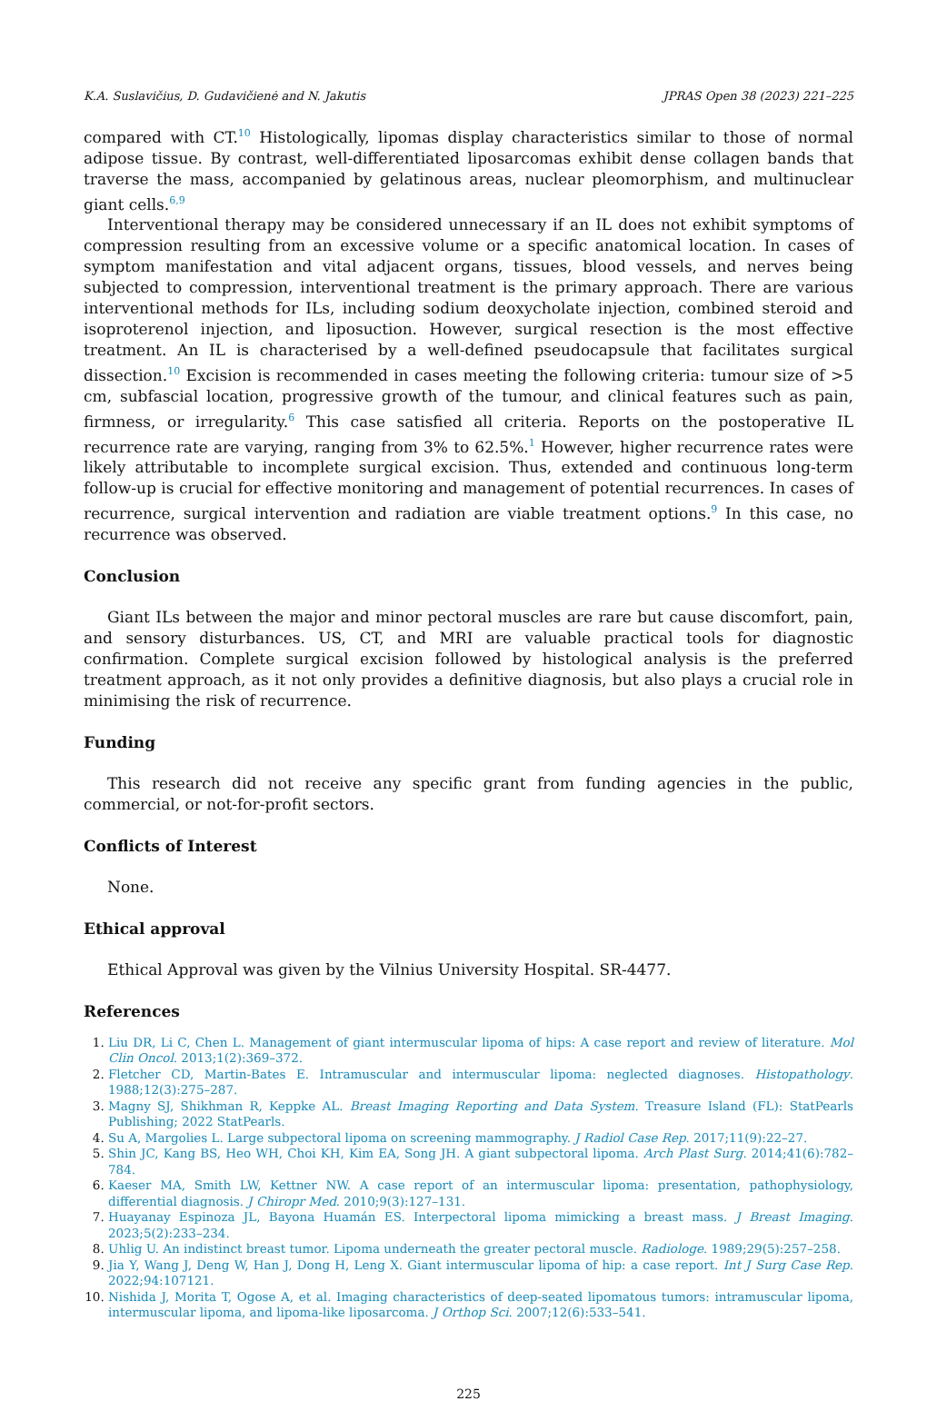K.A. Suslavičius, D. Gudavičienė and N. Jakutis JPRAS Open 38 (2023) 221–225
compared with CT.<sup>10</sup> Histologically, lipomas display characteristics similar to those of normal adipose tissue. By contrast, well-differentiated liposarcomas exhibit dense collagen bands that traverse the mass, accompanied by gelatinous areas, nuclear pleomorphism, and multinuclear giant cells.<sup>6,9</sup>
Interventional therapy may be considered unnecessary if an IL does not exhibit symptoms of compression resulting from an excessive volume or a specific anatomical location. In cases of symptom manifestation and vital adjacent organs, tissues, blood vessels, and nerves being subjected to compression, interventional treatment is the primary approach. There are various interventional methods for ILs, including sodium deoxycholate injection, combined steroid and isoproterenol injection, and liposuction. However, surgical resection is the most effective treatment. An IL is characterised by a well-defined pseudocapsule that facilitates surgical dissection.<sup>10</sup> Excision is recommended in cases meeting the following criteria: tumour size of >5 cm, subfascial location, progressive growth of the tumour, and clinical features such as pain, firmness, or irregularity.<sup>6</sup> This case satisfied all criteria. Reports on the postoperative IL recurrence rate are varying, ranging from 3% to 62.5%.<sup>1</sup> However, higher recurrence rates were likely attributable to incomplete surgical excision. Thus, extended and continuous long-term follow-up is crucial for effective monitoring and management of potential recurrences. In cases of recurrence, surgical intervention and radiation are viable treatment options.<sup>9</sup> In this case, no recurrence was observed.
Conclusion
Giant ILs between the major and minor pectoral muscles are rare but cause discomfort, pain, and sensory disturbances. US, CT, and MRI are valuable practical tools for diagnostic confirmation. Complete surgical excision followed by histological analysis is the preferred treatment approach, as it not only provides a definitive diagnosis, but also plays a crucial role in minimising the risk of recurrence.
Funding
This research did not receive any specific grant from funding agencies in the public, commercial, or not-for-profit sectors.
Conflicts of Interest
None.
Ethical approval
Ethical Approval was given by the Vilnius University Hospital. SR-4477.
References
Liu DR, Li C, Chen L. Management of giant intermuscular lipoma of hips: A case report and review of literature. Mol Clin Oncol. 2013;1(2):369–372.
Fletcher CD, Martin-Bates E. Intramuscular and intermuscular lipoma: neglected diagnoses. Histopathology. 1988;12(3):275–287.
Magny SJ, Shikhman R, Keppke AL. Breast Imaging Reporting and Data System. Treasure Island (FL): StatPearls Publishing; 2022 StatPearls.
Su A, Margolies L. Large subpectoral lipoma on screening mammography. J Radiol Case Rep. 2017;11(9):22–27.
Shin JC, Kang BS, Heo WH, Choi KH, Kim EA, Song JH. A giant subpectoral lipoma. Arch Plast Surg. 2014;41(6):782–784.
Kaeser MA, Smith LW, Kettner NW. A case report of an intermuscular lipoma: presentation, pathophysiology, differential diagnosis. J Chiropr Med. 2010;9(3):127–131.
Huayanay Espinoza JL, Bayona Huamán ES. Interpectoral lipoma mimicking a breast mass. J Breast Imaging. 2023;5(2):233–234.
Uhlig U. An indistinct breast tumor. Lipoma underneath the greater pectoral muscle. Radiologe. 1989;29(5):257–258.
Jia Y, Wang J, Deng W, Han J, Dong H, Leng X. Giant intermuscular lipoma of hip: a case report. Int J Surg Case Rep. 2022;94:107121.
Nishida J, Morita T, Ogose A, et al. Imaging characteristics of deep-seated lipomatous tumors: intramuscular lipoma, intermuscular lipoma, and lipoma-like liposarcoma. J Orthop Sci. 2007;12(6):533–541.
225